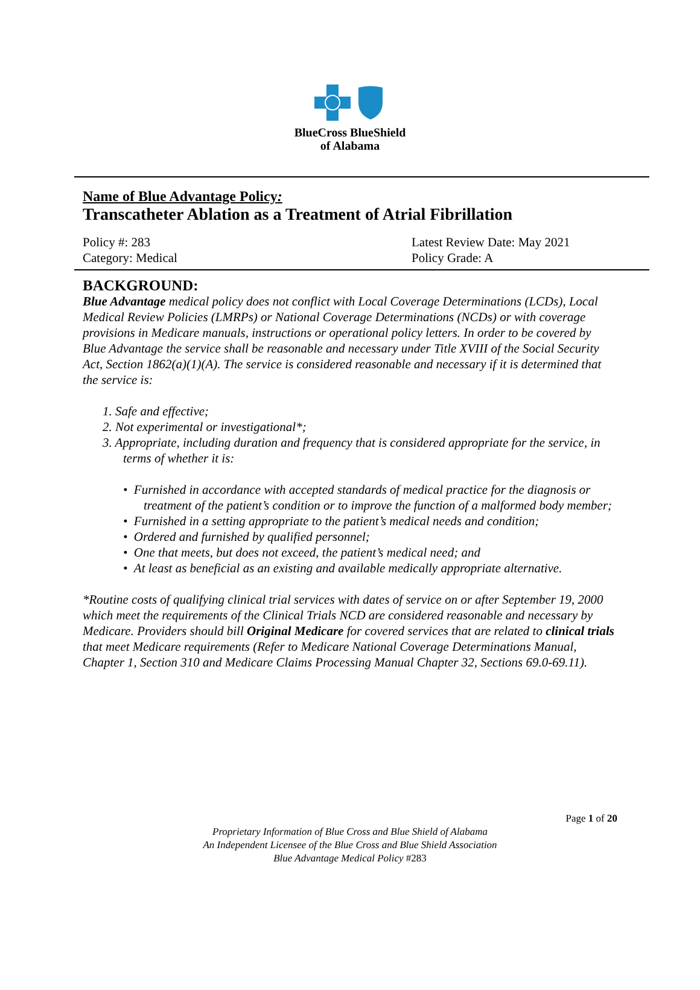BlueCross BlueShield
of Alabama
Name of Blue Advantage Policy:
Transcatheter Ablation as a Treatment of Atrial Fibrillation
Policy #: 283
Category: Medical
Latest Review Date: May 2021
Policy Grade: A
BACKGROUND:
Blue Advantage medical policy does not conflict with Local Coverage Determinations (LCDs), Local Medical Review Policies (LMRPs) or National Coverage Determinations (NCDs) or with coverage provisions in Medicare manuals, instructions or operational policy letters. In order to be covered by Blue Advantage the service shall be reasonable and necessary under Title XVIII of the Social Security Act, Section 1862(a)(1)(A). The service is considered reasonable and necessary if it is determined that the service is:
1. Safe and effective;
2. Not experimental or investigational*;
3. Appropriate, including duration and frequency that is considered appropriate for the service, in terms of whether it is:
• Furnished in accordance with accepted standards of medical practice for the diagnosis or treatment of the patient’s condition or to improve the function of a malformed body member;
• Furnished in a setting appropriate to the patient’s medical needs and condition;
• Ordered and furnished by qualified personnel;
• One that meets, but does not exceed, the patient’s medical need; and
• At least as beneficial as an existing and available medically appropriate alternative.
*Routine costs of qualifying clinical trial services with dates of service on or after September 19, 2000 which meet the requirements of the Clinical Trials NCD are considered reasonable and necessary by Medicare. Providers should bill Original Medicare for covered services that are related to clinical trials that meet Medicare requirements (Refer to Medicare National Coverage Determinations Manual, Chapter 1, Section 310 and Medicare Claims Processing Manual Chapter 32, Sections 69.0-69.11).
Page 1 of 20
Proprietary Information of Blue Cross and Blue Shield of Alabama
An Independent Licensee of the Blue Cross and Blue Shield Association
Blue Advantage Medical Policy #283